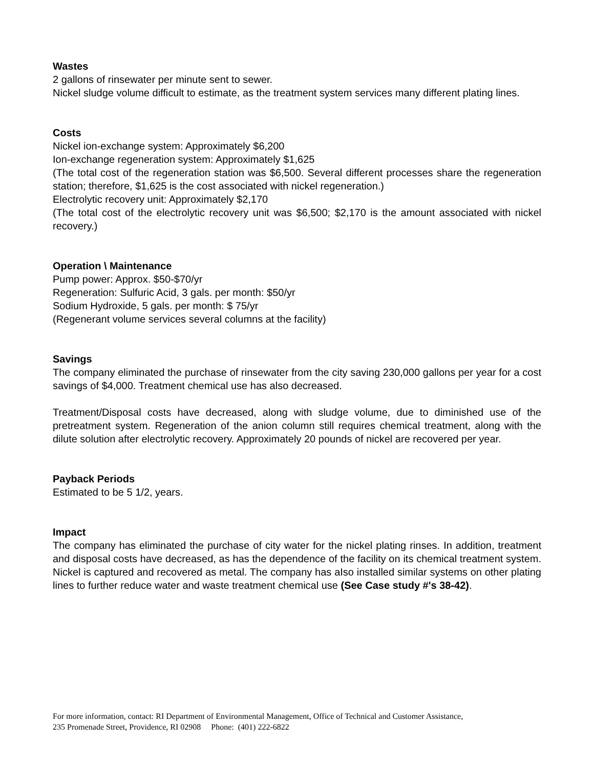Wastes
2 gallons of rinsewater per minute sent to sewer.
Nickel sludge volume difficult to estimate, as the treatment system services many different plating lines.
Costs
Nickel ion-exchange system: Approximately $6,200
Ion-exchange regeneration system: Approximately $1,625
(The total cost of the regeneration station was $6,500. Several different processes share the regeneration station; therefore, $1,625 is the cost associated with nickel regeneration.)
Electrolytic recovery unit: Approximately $2,170
(The total cost of the electrolytic recovery unit was $6,500; $2,170 is the amount associated with nickel recovery.)
Operation \ Maintenance
Pump power: Approx. $50-$70/yr
Regeneration: Sulfuric Acid, 3 gals. per month: $50/yr
Sodium Hydroxide, 5 gals. per month: $ 75/yr
(Regenerant volume services several columns at the facility)
Savings
The company eliminated the purchase of rinsewater from the city saving 230,000 gallons per year for a cost savings of $4,000. Treatment chemical use has also decreased.
Treatment/Disposal costs have decreased, along with sludge volume, due to diminished use of the pretreatment system. Regeneration of the anion column still requires chemical treatment, along with the dilute solution after electrolytic recovery. Approximately 20 pounds of nickel are recovered per year.
Payback Periods
Estimated to be 5 1/2, years.
Impact
The company has eliminated the purchase of city water for the nickel plating rinses. In addition, treatment and disposal costs have decreased, as has the dependence of the facility on its chemical treatment system. Nickel is captured and recovered as metal. The company has aIso installed similar systems on other plating lines to further reduce water and waste treatment chemical use (See Case study #'s 38-42).
For more information, contact: RI Department of Environmental Management, Office of Technical and Customer Assistance,
235 Promenade Street, Providence, RI 02908 Phone: (401) 222-6822